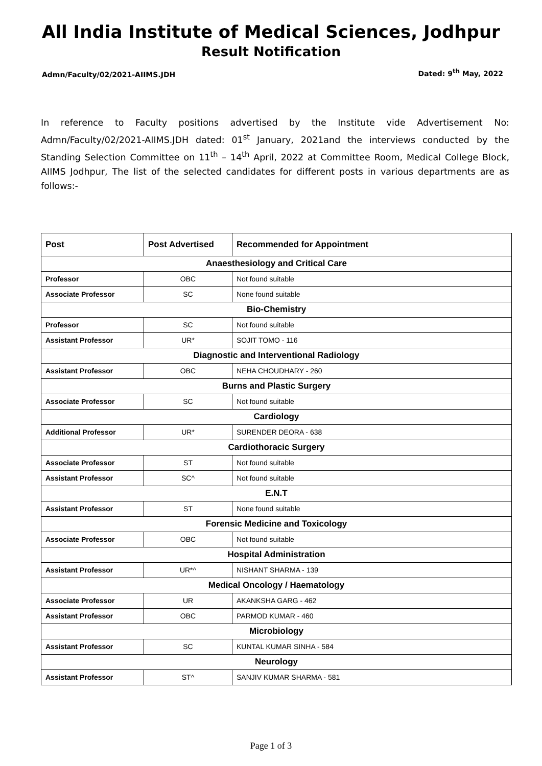All India Institute of Medical Sciences, Jodhpur
Result Notification
Admn/Faculty/02/2021-AIIMS.JDH Dated: 9<sup>th</sup> May, 2022
In reference to Faculty positions advertised by the Institute vide Advertisement No: Admn/Faculty/02/2021-AIIMS.JDH dated: 01<sup>st</sup> January, 2021and the interviews conducted by the Standing Selection Committee on 11<sup>th</sup> – 14<sup>th</sup> April, 2022 at Committee Room, Medical College Block, AIIMS Jodhpur, The list of the selected candidates for different posts in various departments are as follows:-
| Post | Post Advertised | Recommended for Appointment |
| --- | --- | --- |
| Anaesthesiology and Critical Care | | |
| Professor | OBC | Not found suitable |
| Associate Professor | SC | None found suitable |
| Bio-Chemistry | | |
| Professor | SC | Not found suitable |
| Assistant Professor | UR* | SOJIT TOMO - 116 |
| Diagnostic and Interventional Radiology | | |
| Assistant Professor | OBC | NEHA CHOUDHARY - 260 |
| Burns and Plastic Surgery | | |
| Associate Professor | SC | Not found suitable |
| Cardiology | | |
| Additional Professor | UR* | SURENDER DEORA - 638 |
| Cardiothoracic Surgery | | |
| Associate Professor | ST | Not found suitable |
| Assistant Professor | SC^ | Not found suitable |
| E.N.T | | |
| Assistant Professor | ST | None found suitable |
| Forensic Medicine and Toxicology | | |
| Associate Professor | OBC | Not found suitable |
| Hospital Administration | | |
| Assistant Professor | UR*^ | NISHANT SHARMA - 139 |
| Medical Oncology / Haematology | | |
| Associate Professor | UR | AKANKSHA GARG - 462 |
| Assistant Professor | OBC | PARMOD KUMAR - 460 |
| Microbiology | | |
| Assistant Professor | SC | KUNTAL KUMAR SINHA - 584 |
| Neurology | | |
| Assistant Professor | ST^ | SANJIV KUMAR SHARMA - 581 |
Page 1 of 3